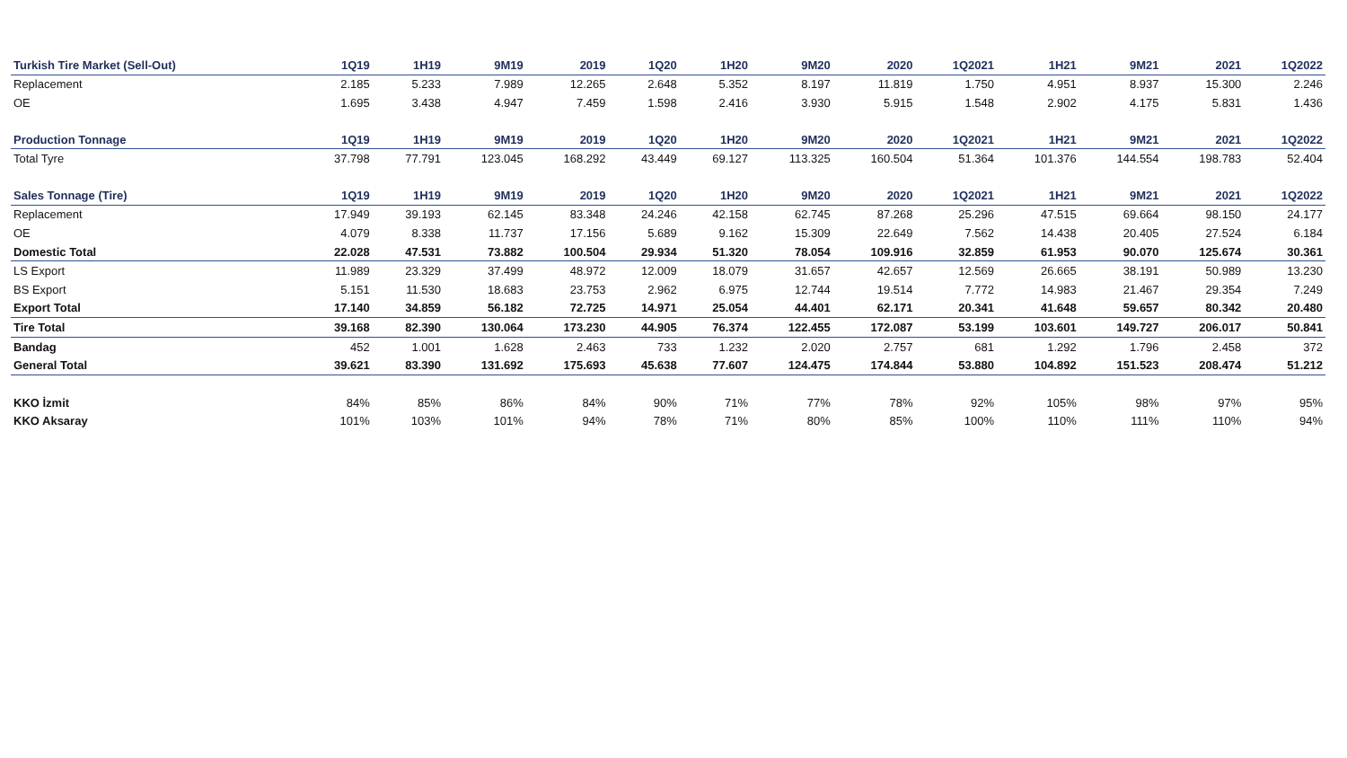| Turkish Tire Market (Sell-Out) | 1Q19 | 1H19 | 9M19 | 2019 | 1Q20 | 1H20 | 9M20 | 2020 | 1Q2021 | 1H21 | 9M21 | 2021 | 1Q2022 |
| --- | --- | --- | --- | --- | --- | --- | --- | --- | --- | --- | --- | --- | --- |
| Replacement | 2.185 | 5.233 | 7.989 | 12.265 | 2.648 | 5.352 | 8.197 | 11.819 | 1.750 | 4.951 | 8.937 | 15.300 | 2.246 |
| OE | 1.695 | 3.438 | 4.947 | 7.459 | 1.598 | 2.416 | 3.930 | 5.915 | 1.548 | 2.902 | 4.175 | 5.831 | 1.436 |
| Production Tonnage | 1Q19 | 1H19 | 9M19 | 2019 | 1Q20 | 1H20 | 9M20 | 2020 | 1Q2021 | 1H21 | 9M21 | 2021 | 1Q2022 |
| Total Tyre | 37.798 | 77.791 | 123.045 | 168.292 | 43.449 | 69.127 | 113.325 | 160.504 | 51.364 | 101.376 | 144.554 | 198.783 | 52.404 |
| Sales Tonnage (Tire) | 1Q19 | 1H19 | 9M19 | 2019 | 1Q20 | 1H20 | 9M20 | 2020 | 1Q2021 | 1H21 | 9M21 | 2021 | 1Q2022 |
| Replacement | 17.949 | 39.193 | 62.145 | 83.348 | 24.246 | 42.158 | 62.745 | 87.268 | 25.296 | 47.515 | 69.664 | 98.150 | 24.177 |
| OE | 4.079 | 8.338 | 11.737 | 17.156 | 5.689 | 9.162 | 15.309 | 22.649 | 7.562 | 14.438 | 20.405 | 27.524 | 6.184 |
| Domestic Total | 22.028 | 47.531 | 73.882 | 100.504 | 29.934 | 51.320 | 78.054 | 109.916 | 32.859 | 61.953 | 90.070 | 125.674 | 30.361 |
| LS Export | 11.989 | 23.329 | 37.499 | 48.972 | 12.009 | 18.079 | 31.657 | 42.657 | 12.569 | 26.665 | 38.191 | 50.989 | 13.230 |
| BS Export | 5.151 | 11.530 | 18.683 | 23.753 | 2.962 | 6.975 | 12.744 | 19.514 | 7.772 | 14.983 | 21.467 | 29.354 | 7.249 |
| Export Total | 17.140 | 34.859 | 56.182 | 72.725 | 14.971 | 25.054 | 44.401 | 62.171 | 20.341 | 41.648 | 59.657 | 80.342 | 20.480 |
| Tire Total | 39.168 | 82.390 | 130.064 | 173.230 | 44.905 | 76.374 | 122.455 | 172.087 | 53.199 | 103.601 | 149.727 | 206.017 | 50.841 |
| Bandag | 452 | 1.001 | 1.628 | 2.463 | 733 | 1.232 | 2.020 | 2.757 | 681 | 1.292 | 1.796 | 2.458 | 372 |
| General Total | 39.621 | 83.390 | 131.692 | 175.693 | 45.638 | 77.607 | 124.475 | 174.844 | 53.880 | 104.892 | 151.523 | 208.474 | 51.212 |
| KKO İzmit | 84% | 85% | 86% | 84% | 90% | 71% | 77% | 78% | 92% | 105% | 98% | 97% | 95% |
| KKO Aksaray | 101% | 103% | 101% | 94% | 78% | 71% | 80% | 85% | 100% | 110% | 111% | 110% | 94% |